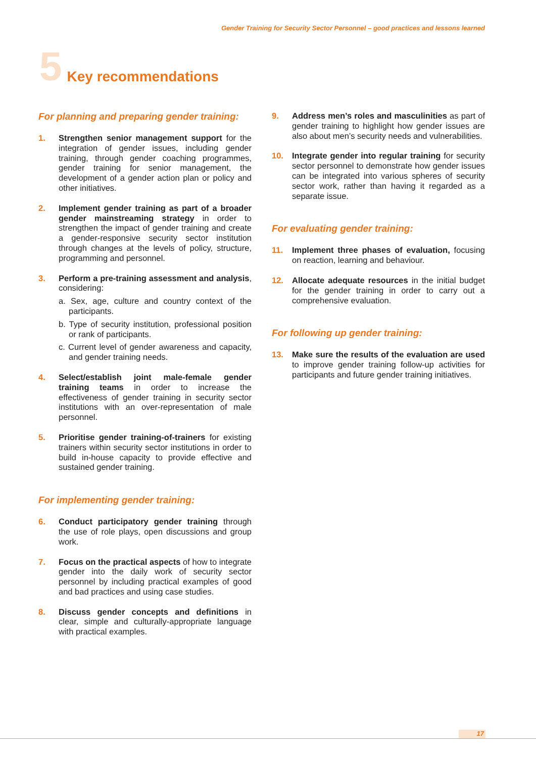Gender Training for Security Sector Personnel – good practices and lessons learned
5 Key recommendations
For planning and preparing gender training:
1. Strengthen senior management support for the integration of gender issues, including gender training, through gender coaching programmes, gender training for senior management, the development of a gender action plan or policy and other initiatives.
2. Implement gender training as part of a broader gender mainstreaming strategy in order to strengthen the impact of gender training and create a gender-responsive security sector institution through changes at the levels of policy, structure, programming and personnel.
3. Perform a pre-training assessment and analysis, considering:
a. Sex, age, culture and country context of the participants.
b. Type of security institution, professional position or rank of participants.
c. Current level of gender awareness and capacity, and gender training needs.
4. Select/establish joint male-female gender training teams in order to increase the effectiveness of gender training in security sector institutions with an over-representation of male personnel.
5. Prioritise gender training-of-trainers for existing trainers within security sector institutions in order to build in-house capacity to provide effective and sustained gender training.
For implementing gender training:
6. Conduct participatory gender training through the use of role plays, open discussions and group work.
7. Focus on the practical aspects of how to integrate gender into the daily work of security sector personnel by including practical examples of good and bad practices and using case studies.
8. Discuss gender concepts and definitions in clear, simple and culturally-appropriate language with practical examples.
9. Address men’s roles and masculinities as part of gender training to highlight how gender issues are also about men’s security needs and vulnerabilities.
10. Integrate gender into regular training for security sector personnel to demonstrate how gender issues can be integrated into various spheres of security sector work, rather than having it regarded as a separate issue.
For evaluating gender training:
11. Implement three phases of evaluation, focusing on reaction, learning and behaviour.
12. Allocate adequate resources in the initial budget for the gender training in order to carry out a comprehensive evaluation.
For following up gender training:
13. Make sure the results of the evaluation are used to improve gender training follow-up activities for participants and future gender training initiatives.
17